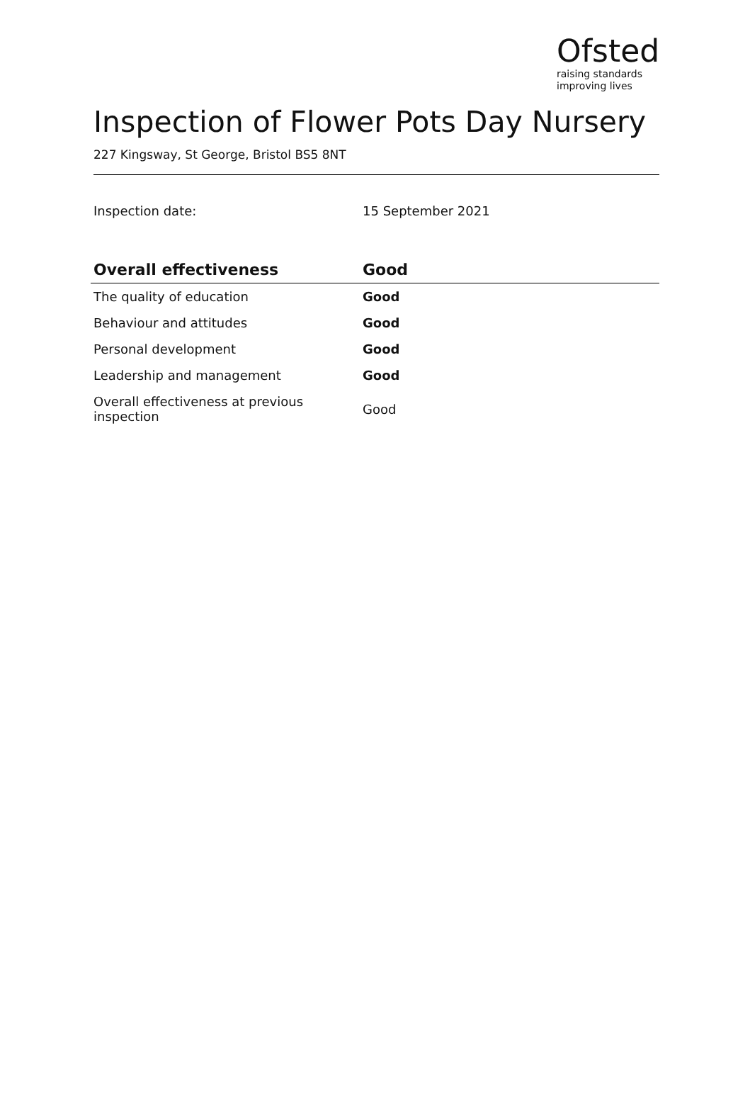Ofsted
raising standards
improving lives
Inspection of Flower Pots Day Nursery
227 Kingsway, St George, Bristol BS5 8NT
Inspection date: 15 September 2021
| Overall effectiveness | Good |
| --- | --- |
| The quality of education | Good |
| Behaviour and attitudes | Good |
| Personal development | Good |
| Leadership and management | Good |
| Overall effectiveness at previous inspection | Good |